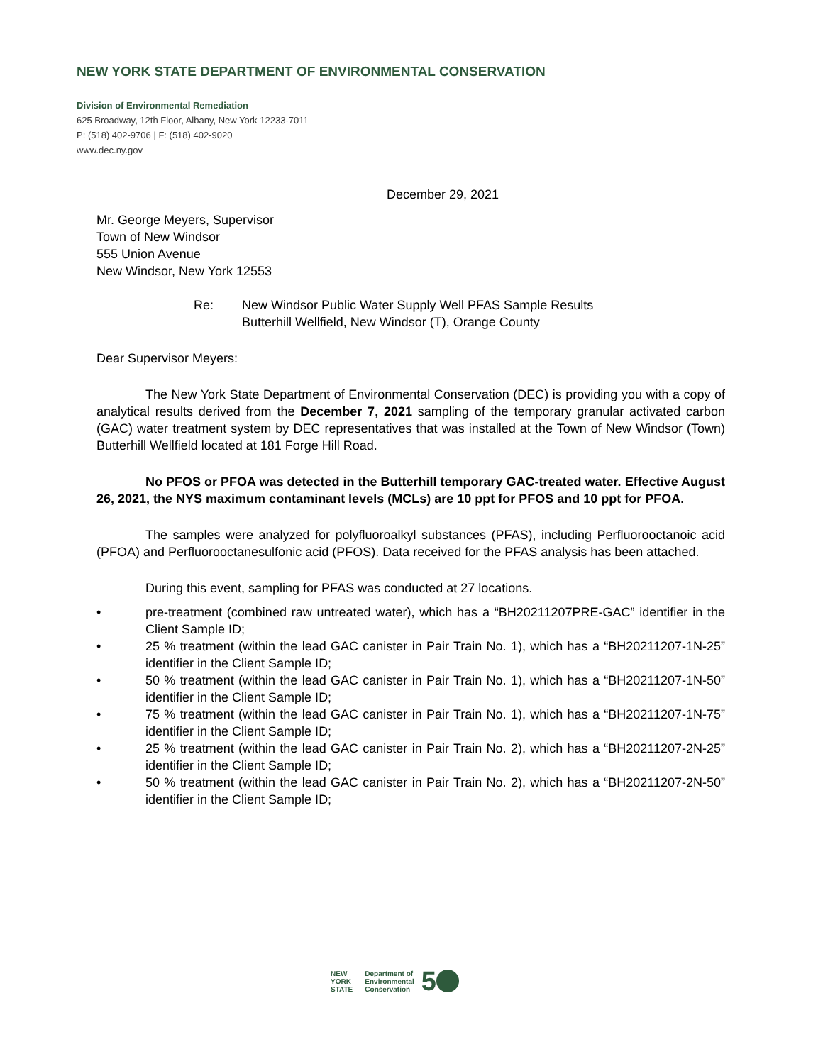NEW YORK STATE DEPARTMENT OF ENVIRONMENTAL CONSERVATION
Division of Environmental Remediation
625 Broadway, 12th Floor, Albany, New York 12233-7011
P: (518) 402-9706 | F: (518) 402-9020
www.dec.ny.gov
December 29, 2021
Mr. George Meyers, Supervisor
Town of New Windsor
555 Union Avenue
New Windsor, New York 12553
Re: New Windsor Public Water Supply Well PFAS Sample Results
Butterhill Wellfield, New Windsor (T), Orange County
Dear Supervisor Meyers:
The New York State Department of Environmental Conservation (DEC) is providing you with a copy of analytical results derived from the December 7, 2021 sampling of the temporary granular activated carbon (GAC) water treatment system by DEC representatives that was installed at the Town of New Windsor (Town) Butterhill Wellfield located at 181 Forge Hill Road.
No PFOS or PFOA was detected in the Butterhill temporary GAC-treated water. Effective August 26, 2021, the NYS maximum contaminant levels (MCLs) are 10 ppt for PFOS and 10 ppt for PFOA.
The samples were analyzed for polyfluoroalkyl substances (PFAS), including Perfluorooctanoic acid (PFOA) and Perfluorooctanesulfonic acid (PFOS). Data received for the PFAS analysis has been attached.
During this event, sampling for PFAS was conducted at 27 locations.
• pre-treatment (combined raw untreated water), which has a “BH20211207PRE-GAC” identifier in the Client Sample ID;
• 25 % treatment (within the lead GAC canister in Pair Train No. 1), which has a “BH20211207-1N-25” identifier in the Client Sample ID;
• 50 % treatment (within the lead GAC canister in Pair Train No. 1), which has a “BH20211207-1N-50” identifier in the Client Sample ID;
• 75 % treatment (within the lead GAC canister in Pair Train No. 1), which has a “BH20211207-1N-75” identifier in the Client Sample ID;
• 25 % treatment (within the lead GAC canister in Pair Train No. 2), which has a “BH20211207-2N-25” identifier in the Client Sample ID;
• 50 % treatment (within the lead GAC canister in Pair Train No. 2), which has a “BH20211207-2N-50” identifier in the Client Sample ID;
NEW
YORK
STATE Department of
Environmental
Conservation 5